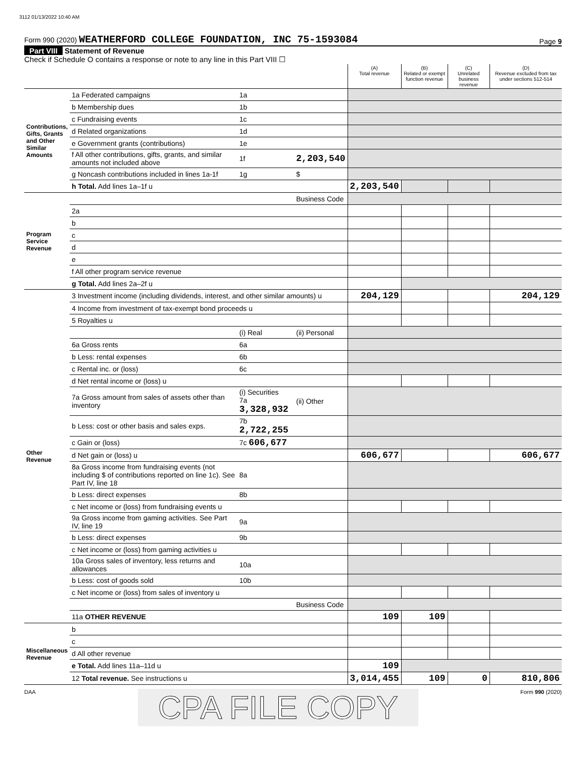3112 01/13/2022 10:40 AM
Form 990 (2020) WEATHERFORD COLLEGE FOUNDATION, INC 75-1593084 Page 9
Part VIII Statement of Revenue
Check if Schedule O contains a response or note to any line in this Part VIII ☐
| | | | | (A) Total revenue | (B) Related or exempt function revenue | (C) Unrelated business revenue | (D) Revenue excluded from tax under sections 512-514 |
| --- | --- | --- | --- | --- | --- | --- | --- |
| Contributions, Gifts, Grants and Other Similar Amounts | 1a Federated campaigns | 1a | | | | | |
| | b Membership dues | 1b | | | | | |
| | c Fundraising events | 1c | | | | | |
| | d Related organizations | 1d | | | | | |
| | e Government grants (contributions) | 1e | | | | | |
| | f All other contributions, gifts, grants, and similar amounts not included above | 1f | 2,203,540 | | | | |
| | g Noncash contributions included in lines 1a-1f | 1g | $ | | | | |
| | h Total. Add lines 1a–1f u | | | 2,203,540 | | | |
| Program Service Revenue | | | Business Code | | | | |
| | 2a | | | | | | |
| | b | | | | | | |
| | c | | | | | | |
| | d | | | | | | |
| | e | | | | | | |
| | f All other program service revenue | | | | | | |
| | g Total. Add lines 2a–2f u | | | | | | |
| Other Revenue | 3 Investment income (including dividends, interest, and other similar amounts) u | | | 204,129 | | | 204,129 |
| | 4 Income from investment of tax-exempt bond proceeds u | | | | | | |
| | 5 Royalties u | | | | | | |
| | | (i) Real | (ii) Personal | | | | |
| | 6a Gross rents | 6a | | | | | |
| | b Less: rental expenses | 6b | | | | | |
| | c Rental inc. or (loss) | 6c | | | | | |
| | d Net rental income or (loss) u | | | | | | |
| | 7a Gross amount from sales of assets other than inventory | (i) Securities 7a 3,328,932 | (ii) Other | | | | |
| | b Less: cost or other basis and sales exps. | 7b 2,722,255 | | | | | |
| | c Gain or (loss) | 7c 606,677 | | | | | |
| | d Net gain or (loss) u | | | 606,677 | | | 606,677 |
| | 8a Gross income from fundraising events (not including $ of contributions reported on line 1c). See Part IV, line 18 | 8a | | | | | |
| | b Less: direct expenses | 8b | | | | | |
| | c Net income or (loss) from fundraising events u | | | | | | |
| | 9a Gross income from gaming activities. See Part IV, line 19 | 9a | | | | | |
| | b Less: direct expenses | 9b | | | | | |
| | c Net income or (loss) from gaming activities u | | | | | | |
| | 10a Gross sales of inventory, less returns and allowances | 10a | | | | | |
| | b Less: cost of goods sold | 10b | | | | | |
| | c Net income or (loss) from sales of inventory u | | | | | | |
| | | | Business Code | | | | |
| | 11a OTHER REVENUE | | | 109 | 109 | | |
| Miscellaneous Revenue | b | | | | | | |
| | c | | | | | | |
| | d All other revenue | | | | | | |
| | e Total. Add lines 11a–11d u | | | 109 | | | |
| | 12 Total revenue. See instructions u | | | 3,014,455 | 109 | 0 | 810,806 |
DAA CPA FILE COPY Form 990 (2020)